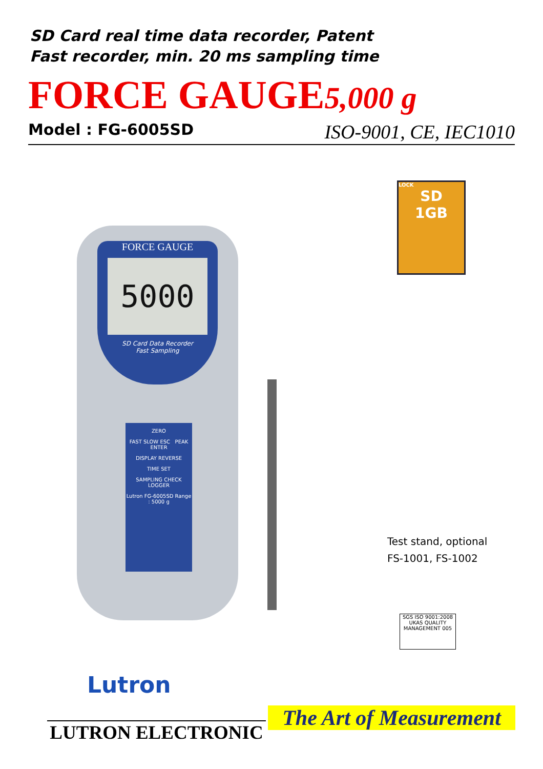SD Card real time data recorder, Patent
Fast recorder, min. 20 ms sampling time
FORCE GAUGE5,000 g
Model : FG-6005SD ISO-9001, CE, IEC1010
FORCE GAUGE
5000
SD Card Data Recorder
Fast Sampling
ZERO
FAST SLOW ESC PEAK ENTER
DISPLAY REVERSE
TIME SET
SAMPLING CHECK LOGGER
Lutron FG-6005SD Range : 5000 g
LOCK
SD
1GB
Test stand, optional
FS-1001, FS-1002
SGS ISO 9001:2008 UKAS QUALITY MANAGEMENT 005
Lutron
LUTRON ELECTRONIC
The Art of Measurement